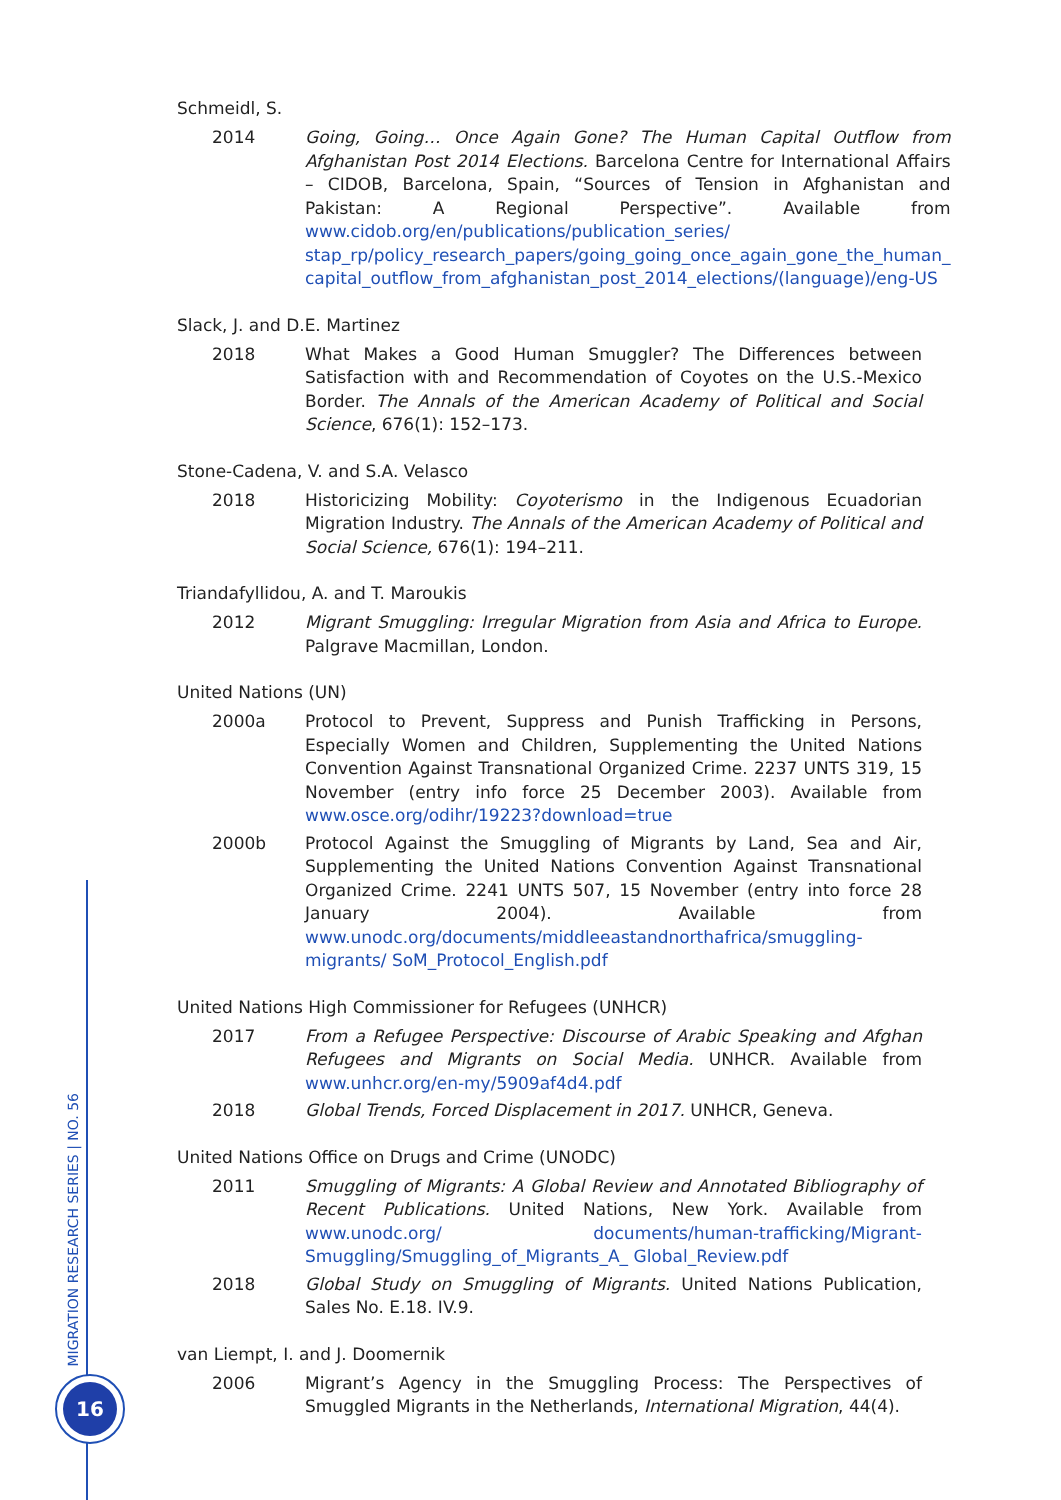MIGRATION RESEARCH SERIES | NO. 56
16
Schmeidl, S.
2014 Going, Going… Once Again Gone? The Human Capital Outflow from Afghanistan Post 2014 Elections. Barcelona Centre for International Affairs – CIDOB, Barcelona, Spain, “Sources of Tension in Afghanistan and Pakistan: A Regional Perspective”. Available from www.cidob.org/en/publications/publication_series/ stap_rp/policy_research_papers/going_going_once_again_gone_the_human_ capital_outflow_from_afghanistan_post_2014_elections/(language)/eng-US
Slack, J. and D.E. Martinez
2018 What Makes a Good Human Smuggler? The Differences between Satisfaction with and Recommendation of Coyotes on the U.S.-Mexico Border. The Annals of the American Academy of Political and Social Science, 676(1): 152–173.
Stone-Cadena, V. and S.A. Velasco
2018 Historicizing Mobility: Coyoterismo in the Indigenous Ecuadorian Migration Industry. The Annals of the American Academy of Political and Social Science, 676(1): 194–211.
Triandafyllidou, A. and T. Maroukis
2012 Migrant Smuggling: Irregular Migration from Asia and Africa to Europe. Palgrave Macmillan, London.
United Nations (UN)
2000a Protocol to Prevent, Suppress and Punish Trafficking in Persons, Especially Women and Children, Supplementing the United Nations Convention Against Transnational Organized Crime. 2237 UNTS 319, 15 November (entry info force 25 December 2003). Available from www.osce.org/odihr/19223?download=true
2000b Protocol Against the Smuggling of Migrants by Land, Sea and Air, Supplementing the United Nations Convention Against Transnational Organized Crime. 2241 UNTS 507, 15 November (entry into force 28 January 2004). Available from www.unodc.org/documents/middleeastandnorthafrica/smuggling-migrants/ SoM_Protocol_English.pdf
United Nations High Commissioner for Refugees (UNHCR)
2017 From a Refugee Perspective: Discourse of Arabic Speaking and Afghan Refugees and Migrants on Social Media. UNHCR. Available from www.unhcr.org/en-my/5909af4d4.pdf
2018 Global Trends, Forced Displacement in 2017. UNHCR, Geneva.
United Nations Office on Drugs and Crime (UNODC)
2011 Smuggling of Migrants: A Global Review and Annotated Bibliography of Recent Publications. United Nations, New York. Available from www.unodc.org/ documents/human-trafficking/Migrant-Smuggling/Smuggling_of_Migrants_A_ Global_Review.pdf
2018 Global Study on Smuggling of Migrants. United Nations Publication, Sales No. E.18. IV.9.
van Liempt, I. and J. Doomernik
2006 Migrant’s Agency in the Smuggling Process: The Perspectives of Smuggled Migrants in the Netherlands, International Migration, 44(4).